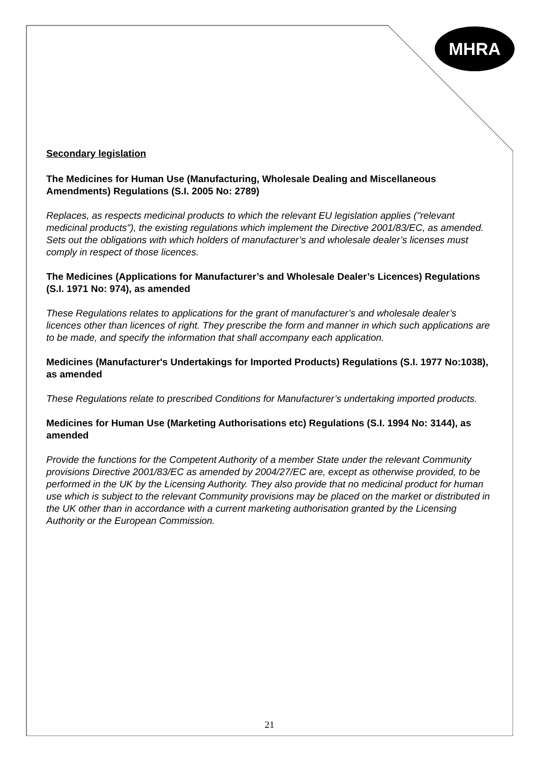MHRA
Secondary legislation
The Medicines for Human Use (Manufacturing, Wholesale Dealing and Miscellaneous Amendments) Regulations (S.I. 2005 No: 2789)
Replaces, as respects medicinal products to which the relevant EU legislation applies ("relevant medicinal products"), the existing regulations which implement the Directive 2001/83/EC, as amended. Sets out the obligations with which holders of manufacturer’s and wholesale dealer’s licenses must comply in respect of those licences.
The Medicines (Applications for Manufacturer’s and Wholesale Dealer’s Licences) Regulations (S.I. 1971 No: 974), as amended
These Regulations relates to applications for the grant of manufacturer’s and wholesale dealer’s licences other than licences of right. They prescribe the form and manner in which such applications are to be made, and specify the information that shall accompany each application.
Medicines (Manufacturer's Undertakings for Imported Products) Regulations (S.I. 1977 No:1038), as amended
These Regulations relate to prescribed Conditions for Manufacturer’s undertaking imported products.
Medicines for Human Use (Marketing Authorisations etc) Regulations (S.I. 1994 No: 3144), as amended
Provide the functions for the Competent Authority of a member State under the relevant Community provisions Directive 2001/83/EC as amended by 2004/27/EC are, except as otherwise provided, to be performed in the UK by the Licensing Authority. They also provide that no medicinal product for human use which is subject to the relevant Community provisions may be placed on the market or distributed in the UK other than in accordance with a current marketing authorisation granted by the Licensing Authority or the European Commission.
21